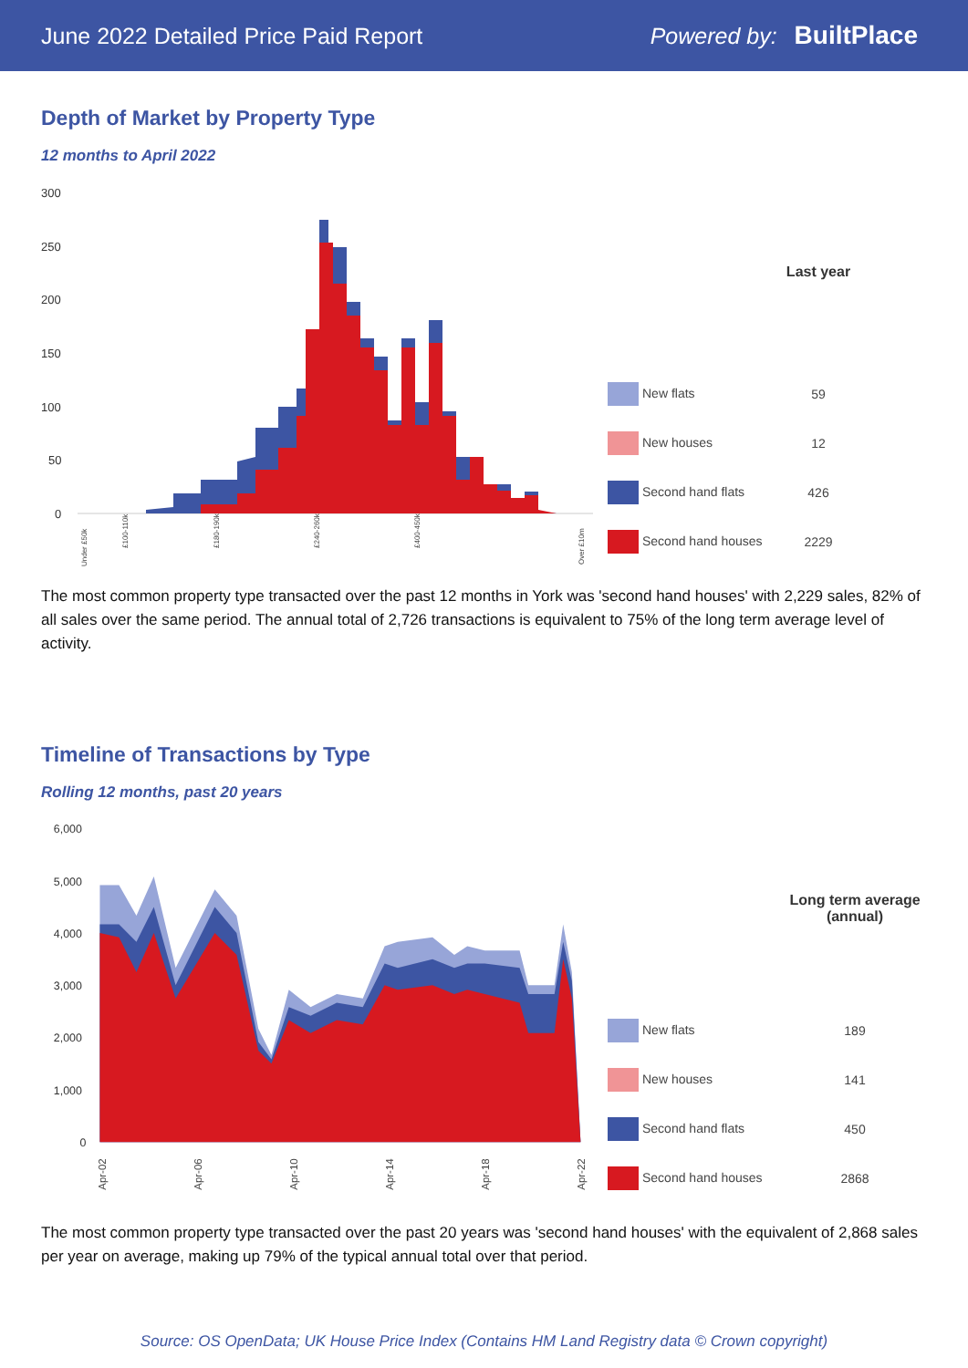June 2022 Detailed Price Paid Report Powered by: BuiltPlace
Depth of Market by Property Type
12 months to April 2022
300
250
200
150
100
50
0
Under £50k
£100-110k
£180-190k
£240-260k
£400-450k
Over £10m
| | Last year |
| --- | --- |
| New flats | 59 |
| New houses | 12 |
| Second hand flats | 426 |
| Second hand houses | 2229 |
The most common property type transacted over the past 12 months in York was 'second hand houses' with 2,229 sales, 82% of all sales over the same period. The annual total of 2,726 transactions is equivalent to 75% of the long term average level of activity.
Timeline of Transactions by Type
Rolling 12 months, past 20 years
6,000
5,000
4,000
3,000
2,000
1,000
0
Apr-02
Apr-06
Apr-10
Apr-14
Apr-18
Apr-22
| | Long term average (annual) |
| --- | --- |
| New flats | 189 |
| New houses | 141 |
| Second hand flats | 450 |
| Second hand houses | 2868 |
The most common property type transacted over the past 20 years was 'second hand houses' with the equivalent of 2,868 sales per year on average, making up 79% of the typical annual total over that period.
Source: OS OpenData; UK House Price Index (Contains HM Land Registry data © Crown copyright)